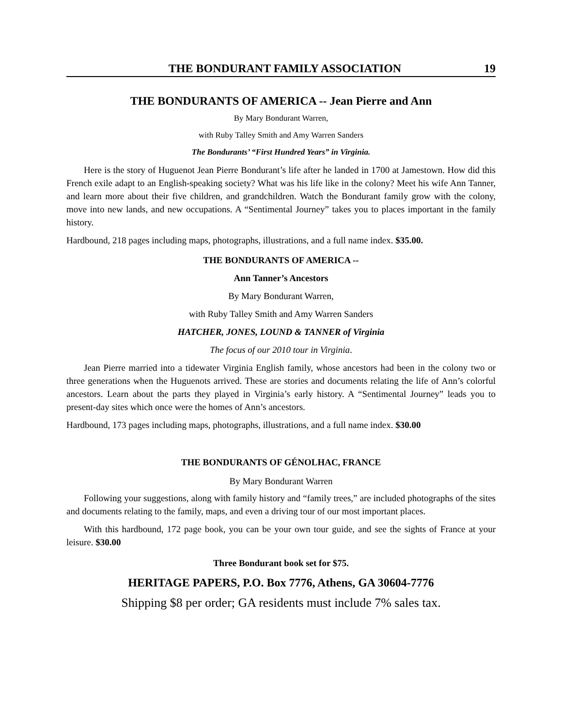THE BONDURANT FAMILY ASSOCIATION 19
THE BONDURANTS OF AMERICA -- Jean Pierre and Ann
By Mary Bondurant Warren,
with Ruby Talley Smith and Amy Warren Sanders
The Bondurants’ “First Hundred Years” in Virginia.
Here is the story of Huguenot Jean Pierre Bondurant’s life after he landed in 1700 at Jamestown. How did this French exile adapt to an English-speaking society? What was his life like in the colony? Meet his wife Ann Tanner, and learn more about their five children, and grandchildren. Watch the Bondurant family grow with the colony, move into new lands, and new occupations. A “Sentimental Journey” takes you to places important in the family history.
Hardbound, 218 pages including maps, photographs, illustrations, and a full name index. $35.00.
THE BONDURANTS OF AMERICA --
Ann Tanner’s Ancestors
By Mary Bondurant Warren,
with Ruby Talley Smith and Amy Warren Sanders
HATCHER, JONES, LOUND & TANNER of Virginia
The focus of our 2010 tour in Virginia.
Jean Pierre married into a tidewater Virginia English family, whose ancestors had been in the colony two or three generations when the Huguenots arrived. These are stories and documents relating the life of Ann’s colorful ancestors. Learn about the parts they played in Virginia’s early history. A “Sentimental Journey” leads you to present-day sites which once were the homes of Ann’s ancestors.
Hardbound, 173 pages including maps, photographs, illustrations, and a full name index. $30.00
THE BONDURANTS OF GÉNOLHAC, FRANCE
By Mary Bondurant Warren
Following your suggestions, along with family history and “family trees,” are included photographs of the sites and documents relating to the family, maps, and even a driving tour of our most important places.
With this hardbound, 172 page book, you can be your own tour guide, and see the sights of France at your leisure. $30.00
Three Bondurant book set for $75.
HERITAGE PAPERS, P.O. Box 7776, Athens, GA 30604-7776
Shipping $8 per order; GA residents must include 7% sales tax.